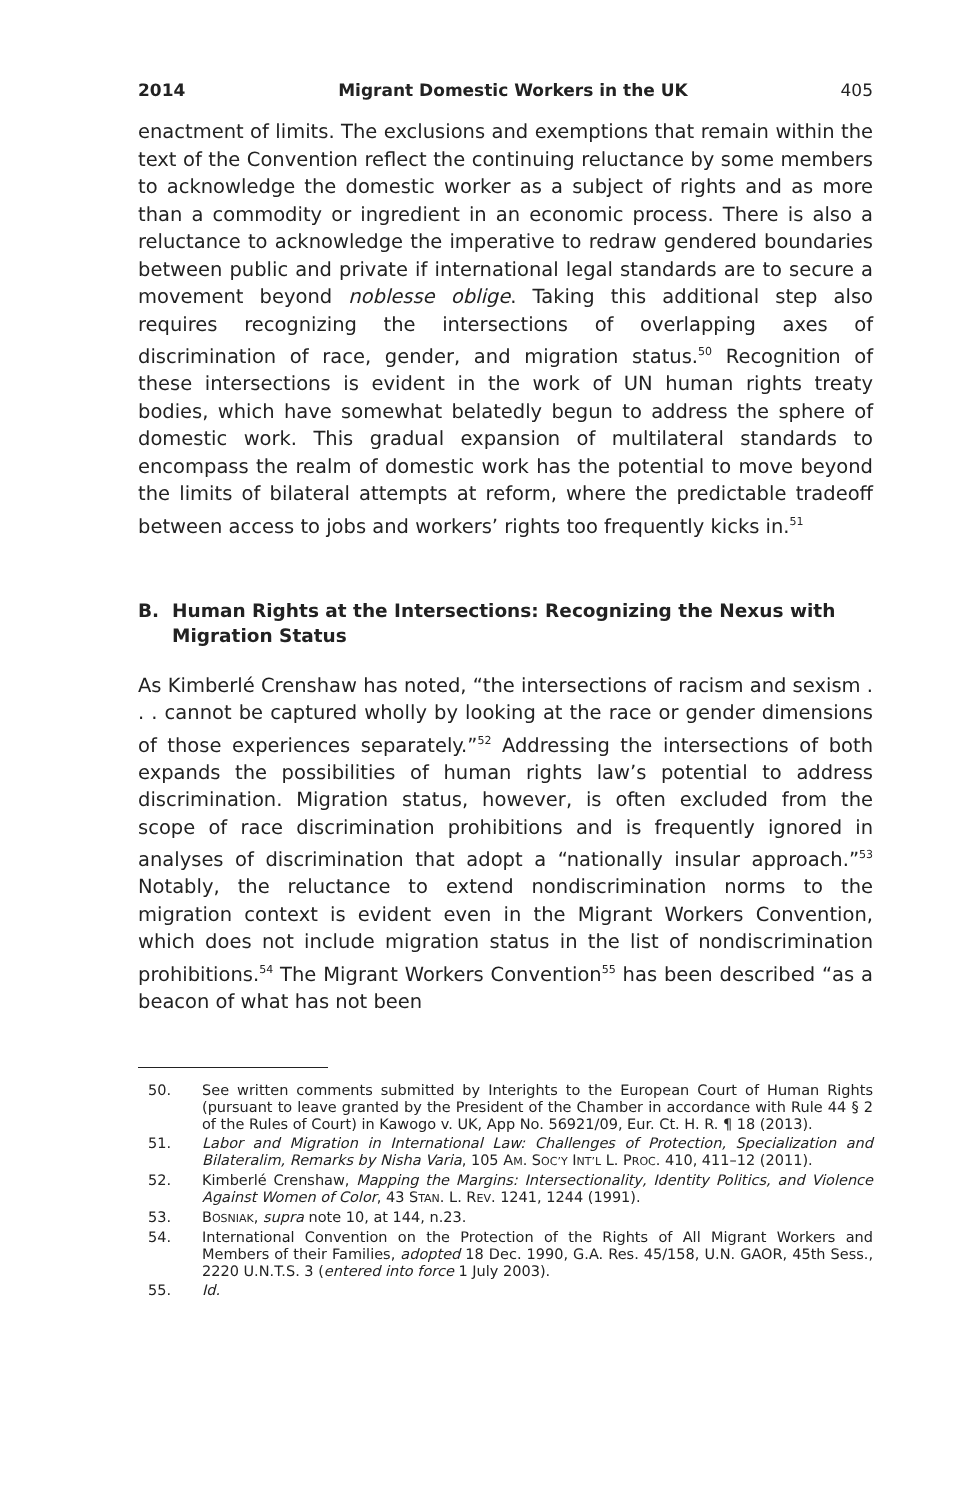2014 Migrant Domestic Workers in the UK 405
enactment of limits. The exclusions and exemptions that remain within the text of the Convention reflect the continuing reluctance by some members to acknowledge the domestic worker as a subject of rights and as more than a commodity or ingredient in an economic process. There is also a reluctance to acknowledge the imperative to redraw gendered boundaries between public and private if international legal standards are to secure a movement beyond noblesse oblige. Taking this additional step also requires recognizing the intersections of overlapping axes of discrimination of race, gender, and migration status.<sup>50</sup> Recognition of these intersections is evident in the work of UN human rights treaty bodies, which have somewhat belatedly begun to address the sphere of domestic work. This gradual expansion of multilateral standards to encompass the realm of domestic work has the potential to move beyond the limits of bilateral attempts at reform, where the predictable tradeoff between access to jobs and workers’ rights too frequently kicks in.<sup>51</sup>
B. Human Rights at the Intersections: Recognizing the Nexus with Migration Status
As Kimberlé Crenshaw has noted, “the intersections of racism and sexism . . . cannot be captured wholly by looking at the race or gender dimensions of those experiences separately.”<sup>52</sup> Addressing the intersections of both expands the possibilities of human rights law’s potential to address discrimination. Migration status, however, is often excluded from the scope of race discrimination prohibitions and is frequently ignored in analyses of discrimination that adopt a “nationally insular approach.”<sup>53</sup> Notably, the reluctance to extend nondiscrimination norms to the migration context is evident even in the Migrant Workers Convention, which does not include migration status in the list of nondiscrimination prohibitions.<sup>54</sup> The Migrant Workers Convention<sup>55</sup> has been described “as a beacon of what has not been
50. See written comments submitted by Interights to the European Court of Human Rights (pursuant to leave granted by the President of the Chamber in accordance with Rule 44 § 2 of the Rules of Court) in Kawogo v. UK, App No. 56921/09, Eur. Ct. H. R. ¶ 18 (2013).
51. Labor and Migration in International Law: Challenges of Protection, Specialization and Bilateralim, Remarks by Nisha Varia, 105 AM. SOC’Y INT’L L. PROC. 410, 411–12 (2011).
52. Kimberlé Crenshaw, Mapping the Margins: Intersectionality, Identity Politics, and Violence Against Women of Color, 43 STAN. L. REV. 1241, 1244 (1991).
53. BOSNIAK, supra note 10, at 144, n.23.
54. International Convention on the Protection of the Rights of All Migrant Workers and Members of their Families, adopted 18 Dec. 1990, G.A. Res. 45/158, U.N. GAOR, 45th Sess., 2220 U.N.T.S. 3 (entered into force 1 July 2003).
55. Id.